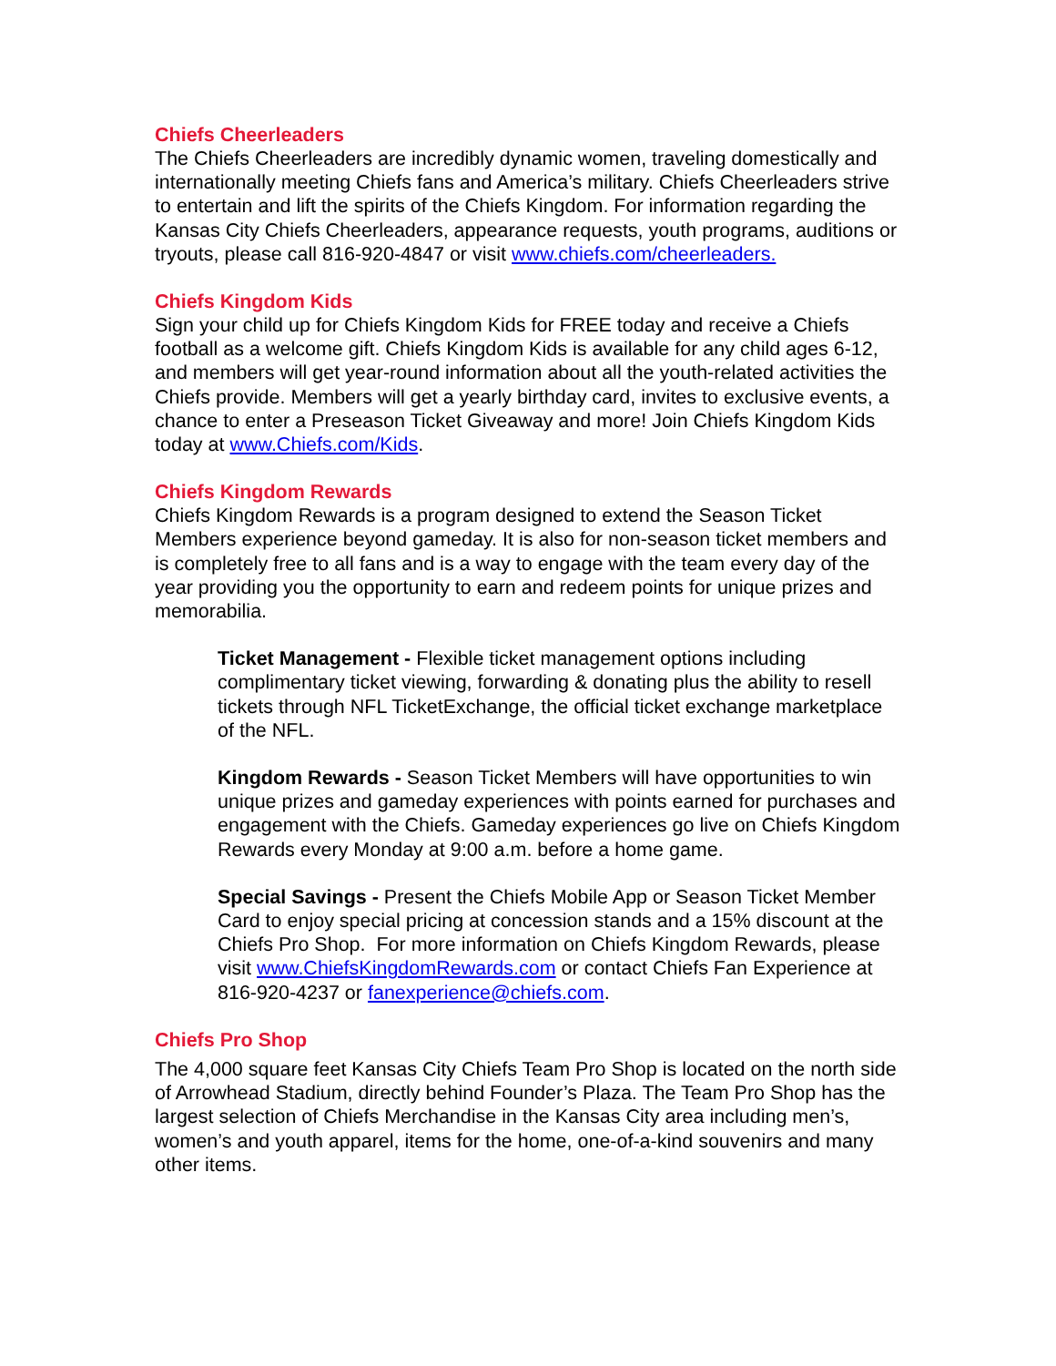Chiefs Cheerleaders
The Chiefs Cheerleaders are incredibly dynamic women, traveling domestically and internationally meeting Chiefs fans and America’s military. Chiefs Cheerleaders strive to entertain and lift the spirits of the Chiefs Kingdom. For information regarding the Kansas City Chiefs Cheerleaders, appearance requests, youth programs, auditions or tryouts, please call 816-920-4847 or visit www.chiefs.com/cheerleaders.
Chiefs Kingdom Kids
Sign your child up for Chiefs Kingdom Kids for FREE today and receive a Chiefs football as a welcome gift. Chiefs Kingdom Kids is available for any child ages 6-12, and members will get year-round information about all the youth-related activities the Chiefs provide. Members will get a yearly birthday card, invites to exclusive events, a chance to enter a Preseason Ticket Giveaway and more! Join Chiefs Kingdom Kids today at www.Chiefs.com/Kids.
Chiefs Kingdom Rewards
Chiefs Kingdom Rewards is a program designed to extend the Season Ticket Members experience beyond gameday. It is also for non-season ticket members and is completely free to all fans and is a way to engage with the team every day of the year providing you the opportunity to earn and redeem points for unique prizes and memorabilia.
Ticket Management - Flexible ticket management options including complimentary ticket viewing, forwarding & donating plus the ability to resell tickets through NFL TicketExchange, the official ticket exchange marketplace of the NFL.
Kingdom Rewards - Season Ticket Members will have opportunities to win unique prizes and gameday experiences with points earned for purchases and engagement with the Chiefs. Gameday experiences go live on Chiefs Kingdom Rewards every Monday at 9:00 a.m. before a home game.
Special Savings - Present the Chiefs Mobile App or Season Ticket Member Card to enjoy special pricing at concession stands and a 15% discount at the Chiefs Pro Shop. For more information on Chiefs Kingdom Rewards, please visit www.ChiefsKingdomRewards.com or contact Chiefs Fan Experience at 816-920-4237 or fanexperience@chiefs.com.
Chiefs Pro Shop
The 4,000 square feet Kansas City Chiefs Team Pro Shop is located on the north side of Arrowhead Stadium, directly behind Founder’s Plaza. The Team Pro Shop has the largest selection of Chiefs Merchandise in the Kansas City area including men’s, women’s and youth apparel, items for the home, one-of-a-kind souvenirs and many other items.